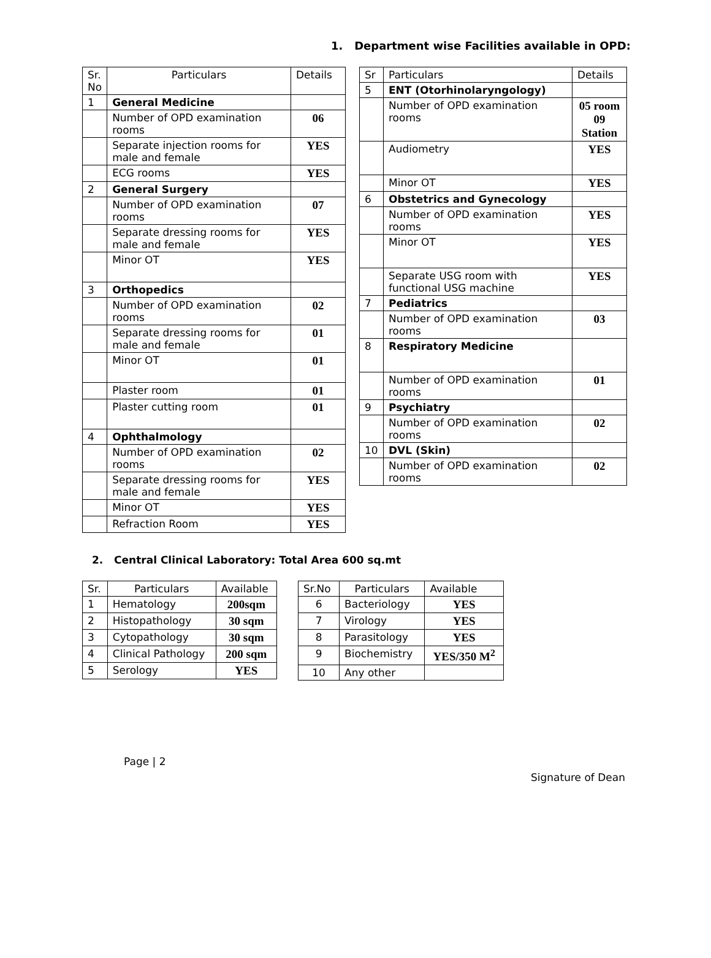1. Department wise Facilities available in OPD:
| Sr. No | Particulars | Details |
| --- | --- | --- |
| 1 | General Medicine | |
| | Number of OPD examination rooms | 06 |
| | Separate injection rooms for male and female | YES |
| | ECG rooms | YES |
| 2 | General Surgery | |
| | Number of OPD examination rooms | 07 |
| | Separate dressing rooms for male and female | YES |
| | Minor OT | YES |
| 3 | Orthopedics | |
| | Number of OPD examination rooms | 02 |
| | Separate dressing rooms for male and female | 01 |
| | Minor OT | 01 |
| | Plaster room | 01 |
| | Plaster cutting room | 01 |
| 4 | Ophthalmology | |
| | Number of OPD examination rooms | 02 |
| | Separate dressing rooms for male and female | YES |
| | Minor OT | YES |
| | Refraction Room | YES |
| Sr | Particulars | Details |
| --- | --- | --- |
| 5 | ENT (Otorhinolaryngology) | |
| | Number of OPD examination rooms | 05 room 09 Station |
| | Audiometry | YES |
| | Minor OT | YES |
| 6 | Obstetrics and Gynecology | |
| | Number of OPD examination rooms | YES |
| | Minor OT | YES |
| | Separate USG room with functional USG machine | YES |
| 7 | Pediatrics | |
| | Number of OPD examination rooms | 03 |
| 8 | Respiratory Medicine | |
| | Number of OPD examination rooms | 01 |
| 9 | Psychiatry | |
| | Number of OPD examination rooms | 02 |
| 10 | DVL (Skin) | |
| | Number of OPD examination rooms | 02 |
2. Central Clinical Laboratory: Total Area 600 sq.mt
| Sr. | Particulars | Available |
| --- | --- | --- |
| 1 | Hematology | 200sqm |
| 2 | Histopathology | 30 sqm |
| 3 | Cytopathology | 30 sqm |
| 4 | Clinical Pathology | 200 sqm |
| 5 | Serology | YES |
| Sr.No | Particulars | Available |
| --- | --- | --- |
| 6 | Bacteriology | YES |
| 7 | Virology | YES |
| 8 | Parasitology | YES |
| 9 | Biochemistry | YES/350 M<sup>2</sup> |
| 10 | Any other | |
Page | 2
Signature of Dean